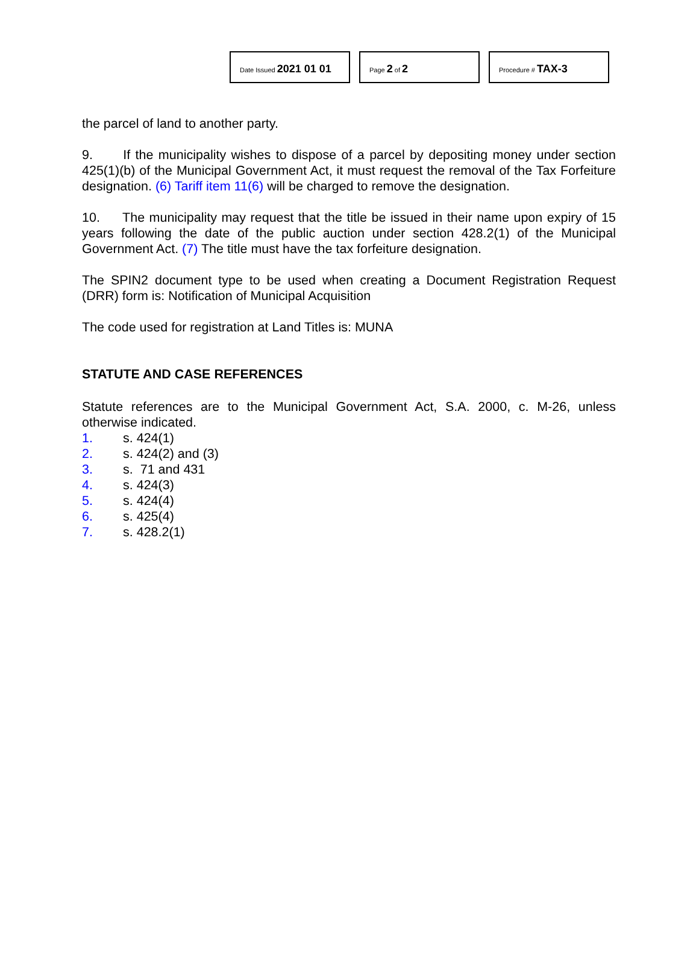Date Issued 2021 01 01
Page 2 of 2
Procedure # TAX-3
the parcel of land to another party.
9. If the municipality wishes to dispose of a parcel by depositing money under section 425(1)(b) of the Municipal Government Act, it must request the removal of the Tax Forfeiture designation. (6) Tariff item 11(6) will be charged to remove the designation.
10. The municipality may request that the title be issued in their name upon expiry of 15 years following the date of the public auction under section 428.2(1) of the Municipal Government Act. (7) The title must have the tax forfeiture designation.
The SPIN2 document type to be used when creating a Document Registration Request (DRR) form is: Notification of Municipal Acquisition
The code used for registration at Land Titles is: MUNA
STATUTE AND CASE REFERENCES
Statute references are to the Municipal Government Act, S.A. 2000, c. M-26, unless otherwise indicated.
1. s. 424(1)
2. s. 424(2) and (3)
3. s. 71 and 431
4. s. 424(3)
5. s. 424(4)
6. s. 425(4)
7. s. 428.2(1)